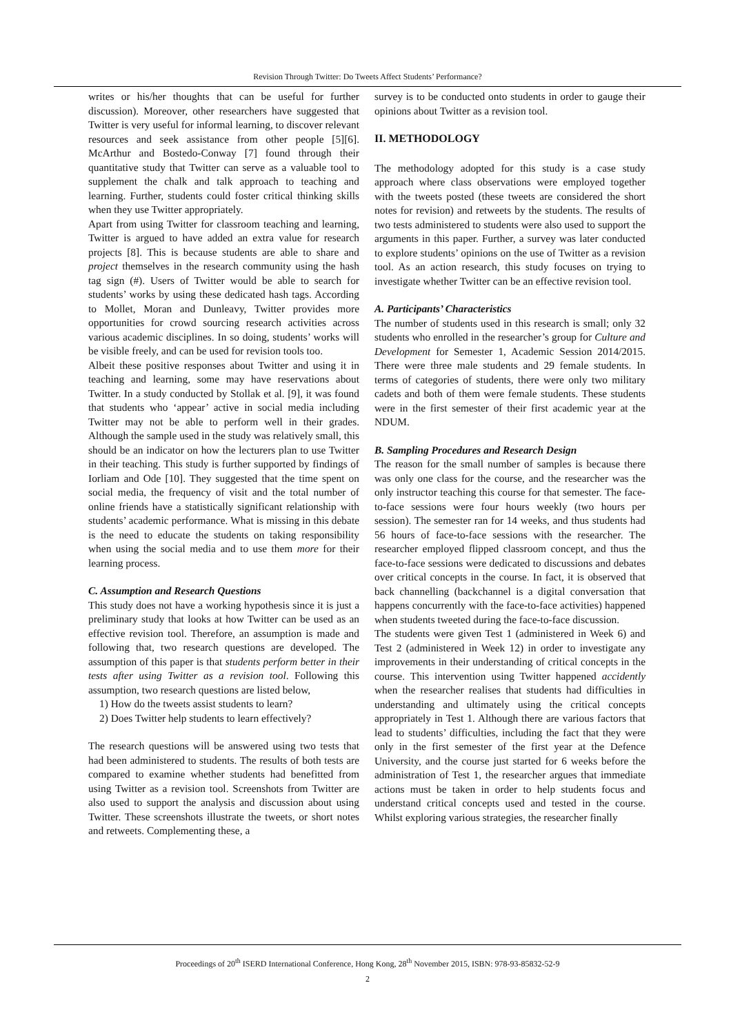Revision Through Twitter: Do Tweets Affect Students’ Performance?
writes or his/her thoughts that can be useful for further discussion). Moreover, other researchers have suggested that Twitter is very useful for informal learning, to discover relevant resources and seek assistance from other people [5][6]. McArthur and Bostedo-Conway [7] found through their quantitative study that Twitter can serve as a valuable tool to supplement the chalk and talk approach to teaching and learning. Further, students could foster critical thinking skills when they use Twitter appropriately.
Apart from using Twitter for classroom teaching and learning, Twitter is argued to have added an extra value for research projects [8]. This is because students are able to share and project themselves in the research community using the hash tag sign (#). Users of Twitter would be able to search for students’ works by using these dedicated hash tags. According to Mollet, Moran and Dunleavy, Twitter provides more opportunities for crowd sourcing research activities across various academic disciplines. In so doing, students’ works will be visible freely, and can be used for revision tools too.
Albeit these positive responses about Twitter and using it in teaching and learning, some may have reservations about Twitter. In a study conducted by Stollak et al. [9], it was found that students who ‘appear’ active in social media including Twitter may not be able to perform well in their grades. Although the sample used in the study was relatively small, this should be an indicator on how the lecturers plan to use Twitter in their teaching. This study is further supported by findings of Iorliam and Ode [10]. They suggested that the time spent on social media, the frequency of visit and the total number of online friends have a statistically significant relationship with students’ academic performance. What is missing in this debate is the need to educate the students on taking responsibility when using the social media and to use them more for their learning process.
C. Assumption and Research Questions
This study does not have a working hypothesis since it is just a preliminary study that looks at how Twitter can be used as an effective revision tool. Therefore, an assumption is made and following that, two research questions are developed. The assumption of this paper is that students perform better in their tests after using Twitter as a revision tool. Following this assumption, two research questions are listed below,
1) How do the tweets assist students to learn?
2) Does Twitter help students to learn effectively?
The research questions will be answered using two tests that had been administered to students. The results of both tests are compared to examine whether students had benefitted from using Twitter as a revision tool. Screenshots from Twitter are also used to support the analysis and discussion about using Twitter. These screenshots illustrate the tweets, or short notes and retweets. Complementing these, a
survey is to be conducted onto students in order to gauge their opinions about Twitter as a revision tool.
II. METHODOLOGY
The methodology adopted for this study is a case study approach where class observations were employed together with the tweets posted (these tweets are considered the short notes for revision) and retweets by the students. The results of two tests administered to students were also used to support the arguments in this paper. Further, a survey was later conducted to explore students’ opinions on the use of Twitter as a revision tool. As an action research, this study focuses on trying to investigate whether Twitter can be an effective revision tool.
A. Participants’ Characteristics
The number of students used in this research is small; only 32 students who enrolled in the researcher’s group for Culture and Development for Semester 1, Academic Session 2014/2015. There were three male students and 29 female students. In terms of categories of students, there were only two military cadets and both of them were female students. These students were in the first semester of their first academic year at the NDUM.
B. Sampling Procedures and Research Design
The reason for the small number of samples is because there was only one class for the course, and the researcher was the only instructor teaching this course for that semester. The face-to-face sessions were four hours weekly (two hours per session). The semester ran for 14 weeks, and thus students had 56 hours of face-to-face sessions with the researcher. The researcher employed flipped classroom concept, and thus the face-to-face sessions were dedicated to discussions and debates over critical concepts in the course. In fact, it is observed that back channelling (backchannel is a digital conversation that happens concurrently with the face-to-face activities) happened when students tweeted during the face-to-face discussion.
The students were given Test 1 (administered in Week 6) and Test 2 (administered in Week 12) in order to investigate any improvements in their understanding of critical concepts in the course. This intervention using Twitter happened accidently when the researcher realises that students had difficulties in understanding and ultimately using the critical concepts appropriately in Test 1. Although there are various factors that lead to students’ difficulties, including the fact that they were only in the first semester of the first year at the Defence University, and the course just started for 6 weeks before the administration of Test 1, the researcher argues that immediate actions must be taken in order to help students focus and understand critical concepts used and tested in the course. Whilst exploring various strategies, the researcher finally
Proceedings of 20<sup>th</sup> ISERD International Conference, Hong Kong, 28<sup>th</sup> November 2015, ISBN: 978-93-85832-52-9
2